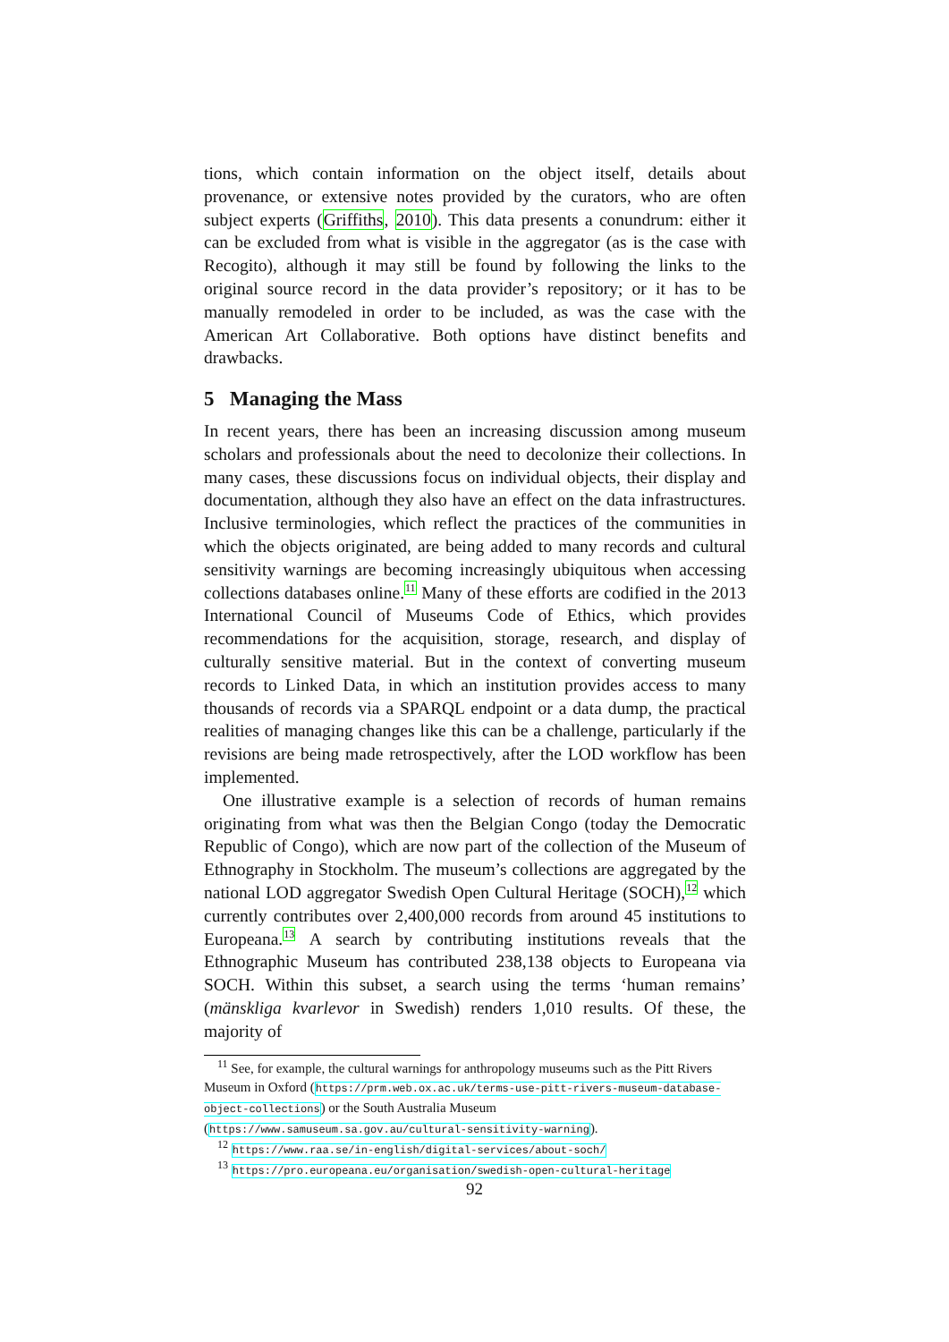tions, which contain information on the object itself, details about provenance, or extensive notes provided by the curators, who are often subject experts (Griffiths, 2010). This data presents a conundrum: either it can be excluded from what is visible in the aggregator (as is the case with Recogito), although it may still be found by following the links to the original source record in the data provider’s repository; or it has to be manually remodeled in order to be included, as was the case with the American Art Collaborative. Both options have distinct benefits and drawbacks.
5 Managing the Mass
In recent years, there has been an increasing discussion among museum scholars and professionals about the need to decolonize their collections. In many cases, these discussions focus on individual objects, their display and documentation, although they also have an effect on the data infrastructures. Inclusive terminologies, which reflect the practices of the communities in which the objects originated, are being added to many records and cultural sensitivity warnings are becoming increasingly ubiquitous when accessing collections databases online.<sup>11</sup> Many of these efforts are codified in the 2013 International Council of Museums Code of Ethics, which provides recommendations for the acquisition, storage, research, and display of culturally sensitive material. But in the context of converting museum records to Linked Data, in which an institution provides access to many thousands of records via a SPARQL endpoint or a data dump, the practical realities of managing changes like this can be a challenge, particularly if the revisions are being made retrospectively, after the LOD workflow has been implemented.
One illustrative example is a selection of records of human remains originating from what was then the Belgian Congo (today the Democratic Republic of Congo), which are now part of the collection of the Museum of Ethnography in Stockholm. The museum’s collections are aggregated by the national LOD aggregator Swedish Open Cultural Heritage (SOCH),<sup>12</sup> which currently contributes over 2,400,000 records from around 45 institutions to Europeana.<sup>13</sup> A search by contributing institutions reveals that the Ethnographic Museum has contributed 238,138 objects to Europeana via SOCH. Within this subset, a search using the terms ‘human remains’ (mänskliga kvarlevor in Swedish) renders 1,010 results. Of these, the majority of
<sup>11</sup> See, for example, the cultural warnings for anthropology museums such as the Pitt Rivers Museum in Oxford (https://prm.web.ox.ac.uk/terms-use-pitt-rivers-museum-database-object-collections) or the South Australia Museum (https://www.samuseum.sa.gov.au/cultural-sensitivity-warning).
<sup>12</sup> https://www.raa.se/in-english/digital-services/about-soch/
<sup>13</sup> https://pro.europeana.eu/organisation/swedish-open-cultural-heritage
92